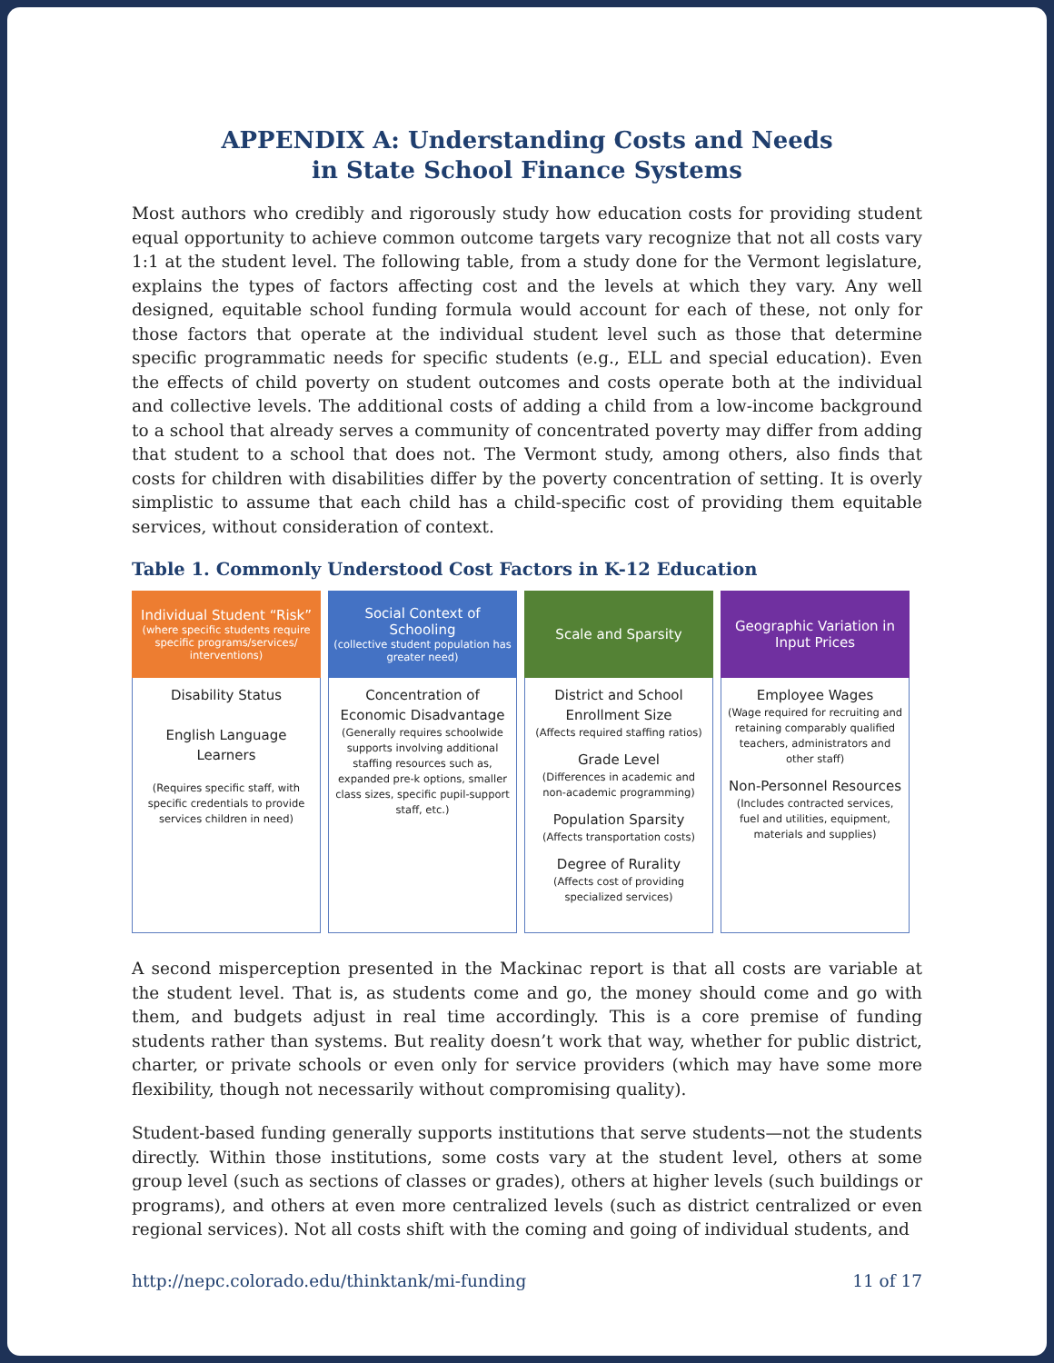APPENDIX A: Understanding Costs and Needs
in State School Finance Systems
Most authors who credibly and rigorously study how education costs for providing student equal opportunity to achieve common outcome targets vary recognize that not all costs vary 1:1 at the student level. The following table, from a study done for the Vermont legislature, explains the types of factors affecting cost and the levels at which they vary. Any well designed, equitable school funding formula would account for each of these, not only for those factors that operate at the individual student level such as those that determine specific programmatic needs for specific students (e.g., ELL and special education). Even the effects of child poverty on student outcomes and costs operate both at the individual and collective levels. The additional costs of adding a child from a low-income background to a school that already serves a community of concentrated poverty may differ from adding that student to a school that does not. The Vermont study, among others, also finds that costs for children with disabilities differ by the poverty concentration of setting. It is overly simplistic to assume that each child has a child-specific cost of providing them equitable services, without consideration of context.
Table 1. Commonly Understood Cost Factors in K-12 Education
| Individual Student “Risk” (where specific students require specific programs/services/ interventions) | Social Context of Schooling (collective student population has greater need) | Scale and Sparsity | Geographic Variation in Input Prices |
| --- | --- | --- | --- |
| Disability Status English Language Learners (Requires specific staff, with specific credentials to provide services children in need) | Concentration of Economic Disadvantage (Generally requires schoolwide supports involving additional staffing resources such as, expanded pre-k options, smaller class sizes, specific pupil-support staff, etc.) | District and School Enrollment Size (Affects required staffing ratios) Grade Level (Differences in academic and non-academic programming) Population Sparsity (Affects transportation costs) Degree of Rurality (Affects cost of providing specialized services) | Employee Wages (Wage required for recruiting and retaining comparably qualified teachers, administrators and other staff) Non-Personnel Resources (Includes contracted services, fuel and utilities, equipment, materials and supplies) |
A second misperception presented in the Mackinac report is that all costs are variable at the student level. That is, as students come and go, the money should come and go with them, and budgets adjust in real time accordingly. This is a core premise of funding students rather than systems. But reality doesn’t work that way, whether for public district, charter, or private schools or even only for service providers (which may have some more flexibility, though not necessarily without compromising quality).
Student-based funding generally supports institutions that serve students—not the students directly. Within those institutions, some costs vary at the student level, others at some group level (such as sections of classes or grades), others at higher levels (such buildings or programs), and others at even more centralized levels (such as district centralized or even regional services). Not all costs shift with the coming and going of individual students, and
http://nepc.colorado.edu/thinktank/mi-funding 11 of 17